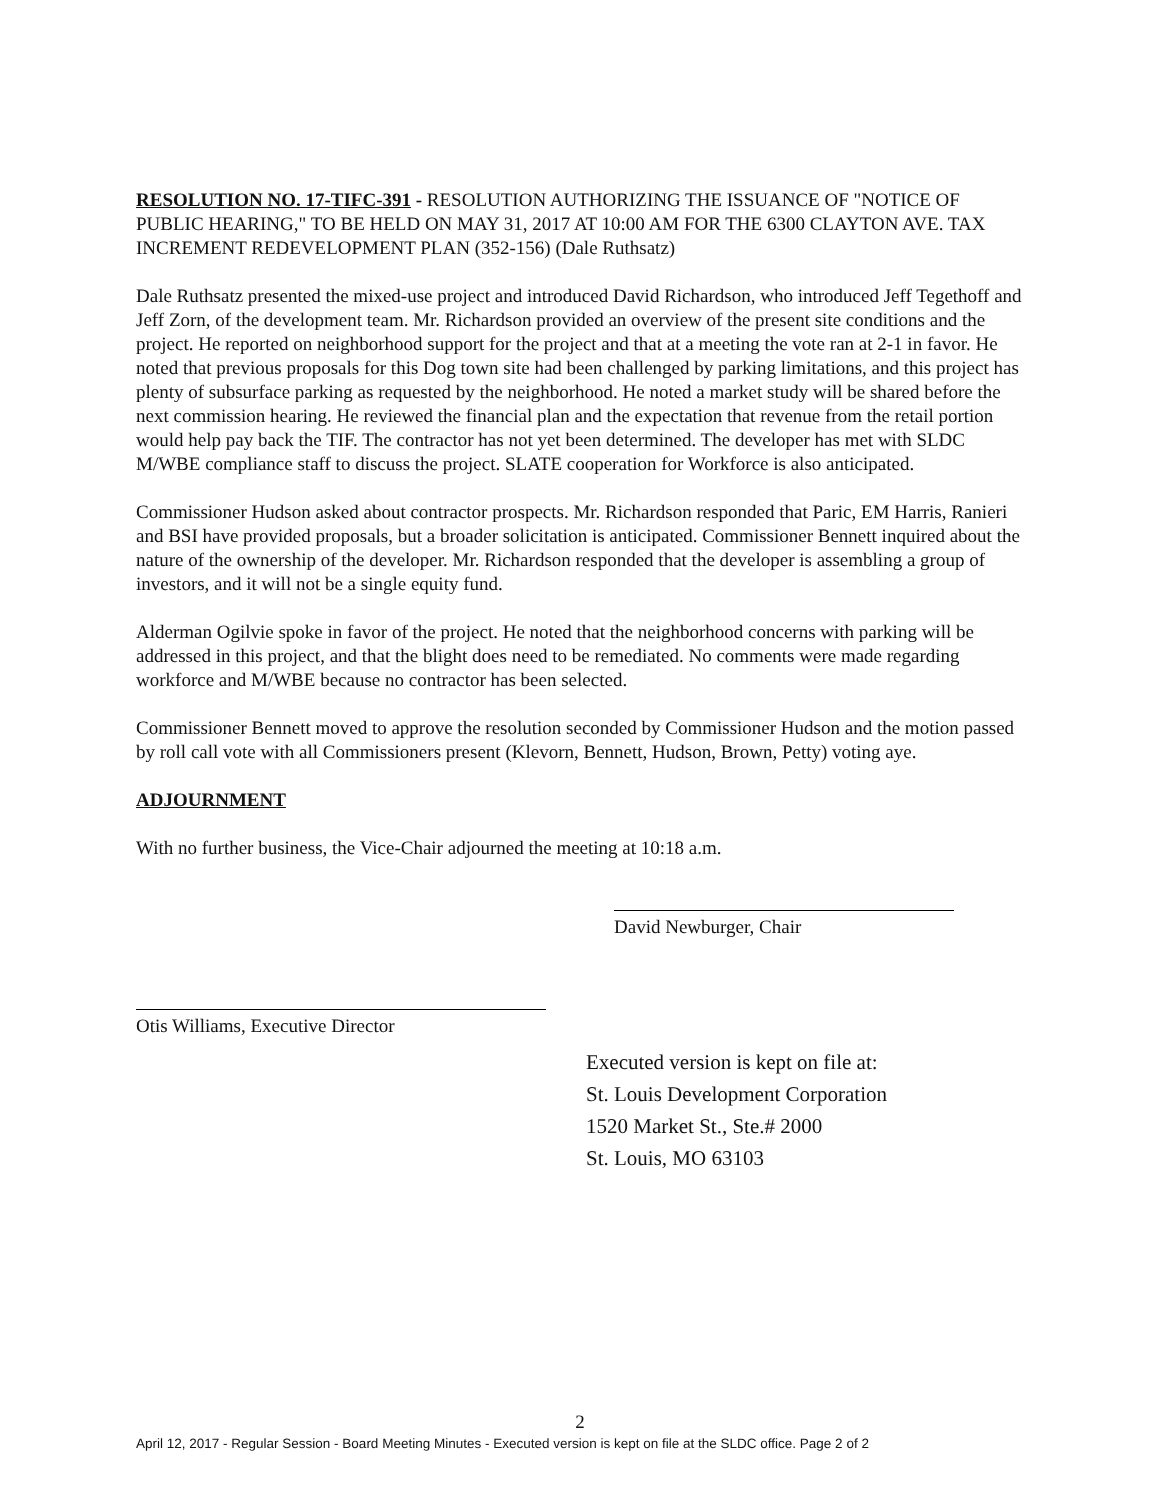RESOLUTION NO. 17-TIFC-391 - RESOLUTION AUTHORIZING THE ISSUANCE OF "NOTICE OF PUBLIC HEARING," TO BE HELD ON MAY 31, 2017 AT 10:00 AM FOR THE 6300 CLAYTON AVE. TAX INCREMENT REDEVELOPMENT PLAN (352-156) (Dale Ruthsatz)
Dale Ruthsatz presented the mixed-use project and introduced David Richardson, who introduced Jeff Tegethoff and Jeff Zorn, of the development team. Mr. Richardson provided an overview of the present site conditions and the project. He reported on neighborhood support for the project and that at a meeting the vote ran at 2-1 in favor. He noted that previous proposals for this Dog town site had been challenged by parking limitations, and this project has plenty of subsurface parking as requested by the neighborhood. He noted a market study will be shared before the next commission hearing. He reviewed the financial plan and the expectation that revenue from the retail portion would help pay back the TIF. The contractor has not yet been determined. The developer has met with SLDC M/WBE compliance staff to discuss the project. SLATE cooperation for Workforce is also anticipated.
Commissioner Hudson asked about contractor prospects. Mr. Richardson responded that Paric, EM Harris, Ranieri and BSI have provided proposals, but a broader solicitation is anticipated. Commissioner Bennett inquired about the nature of the ownership of the developer. Mr. Richardson responded that the developer is assembling a group of investors, and it will not be a single equity fund.
Alderman Ogilvie spoke in favor of the project. He noted that the neighborhood concerns with parking will be addressed in this project, and that the blight does need to be remediated. No comments were made regarding workforce and M/WBE because no contractor has been selected.
Commissioner Bennett moved to approve the resolution seconded by Commissioner Hudson and the motion passed by roll call vote with all Commissioners present (Klevorn, Bennett, Hudson, Brown, Petty) voting aye.
ADJOURNMENT
With no further business, the Vice-Chair adjourned the meeting at 10:18 a.m.
David Newburger, Chair
Otis Williams, Executive Director
Executed version is kept on file at:
St. Louis Development Corporation
1520 Market St., Ste.# 2000
St. Louis, MO 63103
2
April 12, 2017 - Regular Session - Board Meeting Minutes - Executed version is kept on file at the SLDC office. Page 2 of 2